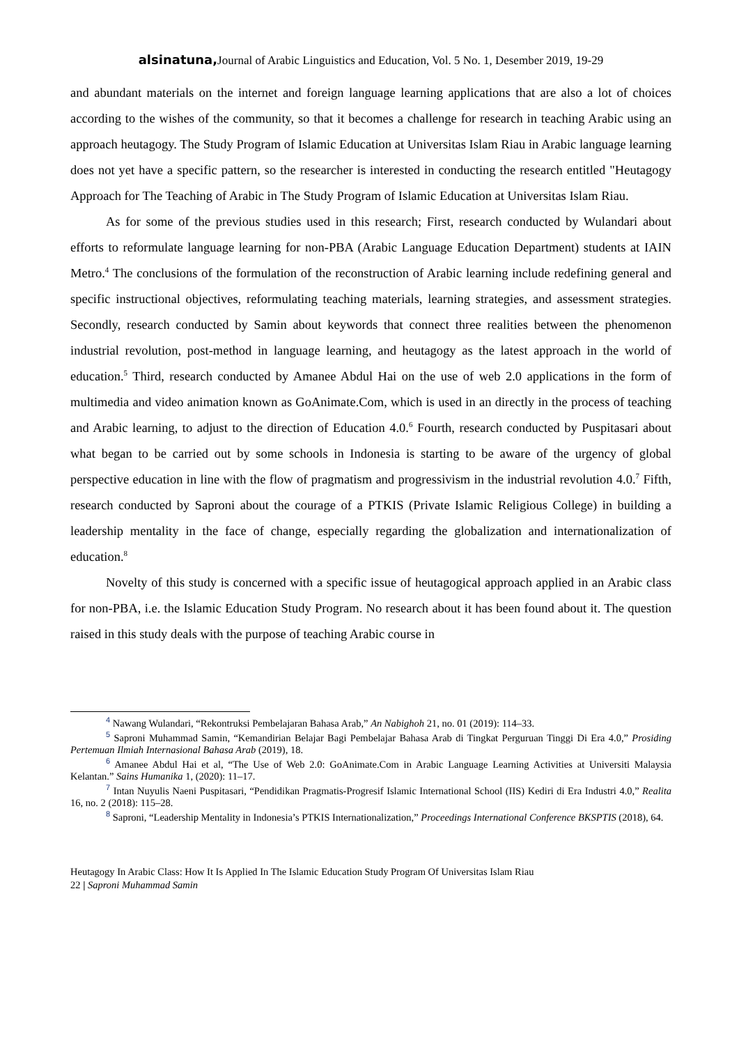alsinatuna, Journal of Arabic Linguistics and Education, Vol. 5 No. 1, Desember 2019, 19-29
and abundant materials on the internet and foreign language learning applications that are also a lot of choices according to the wishes of the community, so that it becomes a challenge for research in teaching Arabic using an approach heutagogy. The Study Program of Islamic Education at Universitas Islam Riau in Arabic language learning does not yet have a specific pattern, so the researcher is interested in conducting the research entitled "Heutagogy Approach for The Teaching of Arabic in The Study Program of Islamic Education at Universitas Islam Riau.
As for some of the previous studies used in this research; First, research conducted by Wulandari about efforts to reformulate language learning for non-PBA (Arabic Language Education Department) students at IAIN Metro.<sup>4</sup> The conclusions of the formulation of the reconstruction of Arabic learning include redefining general and specific instructional objectives, reformulating teaching materials, learning strategies, and assessment strategies. Secondly, research conducted by Samin about keywords that connect three realities between the phenomenon industrial revolution, post-method in language learning, and heutagogy as the latest approach in the world of education.<sup>5</sup> Third, research conducted by Amanee Abdul Hai on the use of web 2.0 applications in the form of multimedia and video animation known as GoAnimate.Com, which is used in an directly in the process of teaching and Arabic learning, to adjust to the direction of Education 4.0.<sup>6</sup> Fourth, research conducted by Puspitasari about what began to be carried out by some schools in Indonesia is starting to be aware of the urgency of global perspective education in line with the flow of pragmatism and progressivism in the industrial revolution 4.0.<sup>7</sup> Fifth, research conducted by Saproni about the courage of a PTKIS (Private Islamic Religious College) in building a leadership mentality in the face of change, especially regarding the globalization and internationalization of education.<sup>8</sup>
Novelty of this study is concerned with a specific issue of heutagogical approach applied in an Arabic class for non-PBA, i.e. the Islamic Education Study Program. No research about it has been found about it. The question raised in this study deals with the purpose of teaching Arabic course in
<sup>4</sup> Nawang Wulandari, “Rekontruksi Pembelajaran Bahasa Arab,” An Nabighoh 21, no. 01 (2019): 114–33.
<sup>5</sup> Saproni Muhammad Samin, “Kemandirian Belajar Bagi Pembelajar Bahasa Arab di Tingkat Perguruan Tinggi Di Era 4.0,” Prosiding Pertemuan Ilmiah Internasional Bahasa Arab (2019), 18.
<sup>6</sup> Amanee Abdul Hai et al, “The Use of Web 2.0: GoAnimate.Com in Arabic Language Learning Activities at Universiti Malaysia Kelantan.” Sains Humanika 1, (2020): 11–17.
<sup>7</sup> Intan Nuyulis Naeni Puspitasari, “Pendidikan Pragmatis-Progresif Islamic International School (IIS) Kediri di Era Industri 4.0,” Realita 16, no. 2 (2018): 115–28.
<sup>8</sup> Saproni, “Leadership Mentality in Indonesia’s PTKIS Internationalization,” Proceedings International Conference BKSPTIS (2018), 64.
Heutagogy In Arabic Class: How It Is Applied In The Islamic Education Study Program Of Universitas Islam Riau
22 | Saproni Muhammad Samin